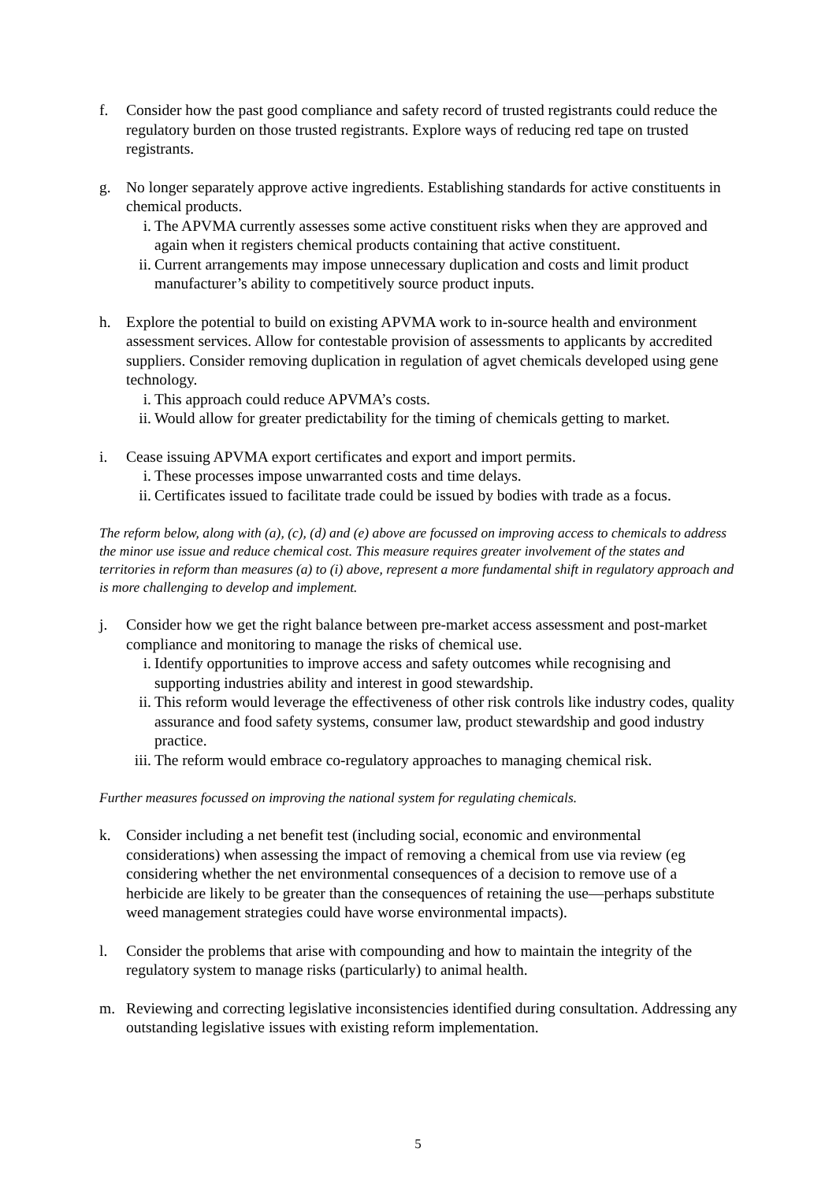f. Consider how the past good compliance and safety record of trusted registrants could reduce the regulatory burden on those trusted registrants. Explore ways of reducing red tape on trusted registrants.
g. No longer separately approve active ingredients. Establishing standards for active constituents in chemical products.
i. The APVMA currently assesses some active constituent risks when they are approved and again when it registers chemical products containing that active constituent.
ii.
Current arrangements may impose unnecessary duplication and costs and limit product manufacturer’s ability to competitively source product inputs.
h. Explore the potential to build on existing APVMA work to in-source health and environment assessment services. Allow for contestable provision of assessments to applicants by accredited suppliers. Consider removing duplication in regulation of agvet chemicals developed using gene technology.
i. This approach could reduce APVMA’s costs.
ii.
Would allow for greater predictability for the timing of chemicals getting to market.
i. Cease issuing APVMA export certificates and export and import permits.
i. These processes impose unwarranted costs and time delays.
ii.
Certificates issued to facilitate trade could be issued by bodies with trade as a focus.
The reform below, along with (a), (c), (d) and (e) above are focussed on improving access to chemicals to address the minor use issue and reduce chemical cost. This measure requires greater involvement of the states and territories in reform than measures (a) to (i) above, represent a more fundamental shift in regulatory approach and is more challenging to develop and implement.
j. Consider how we get the right balance between pre-market access assessment and post-market compliance and monitoring to manage the risks of chemical use.
i. Identify opportunities to improve access and safety outcomes while recognising and supporting industries ability and interest in good stewardship.
ii.
This reform would leverage the effectiveness of other risk controls like industry codes, quality assurance and food safety systems, consumer law, product stewardship and good industry practice.
iii.
The reform would embrace co-regulatory approaches to managing chemical risk.
Further measures focussed on improving the national system for regulating chemicals.
k. Consider including a net benefit test (including social, economic and environmental considerations) when assessing the impact of removing a chemical from use via review (eg considering whether the net environmental consequences of a decision to remove use of a herbicide are likely to be greater than the consequences of retaining the use—perhaps substitute weed management strategies could have worse environmental impacts).
l. Consider the problems that arise with compounding and how to maintain the integrity of the regulatory system to manage risks (particularly) to animal health.
m. Reviewing and correcting legislative inconsistencies identified during consultation. Addressing any outstanding legislative issues with existing reform implementation.
5